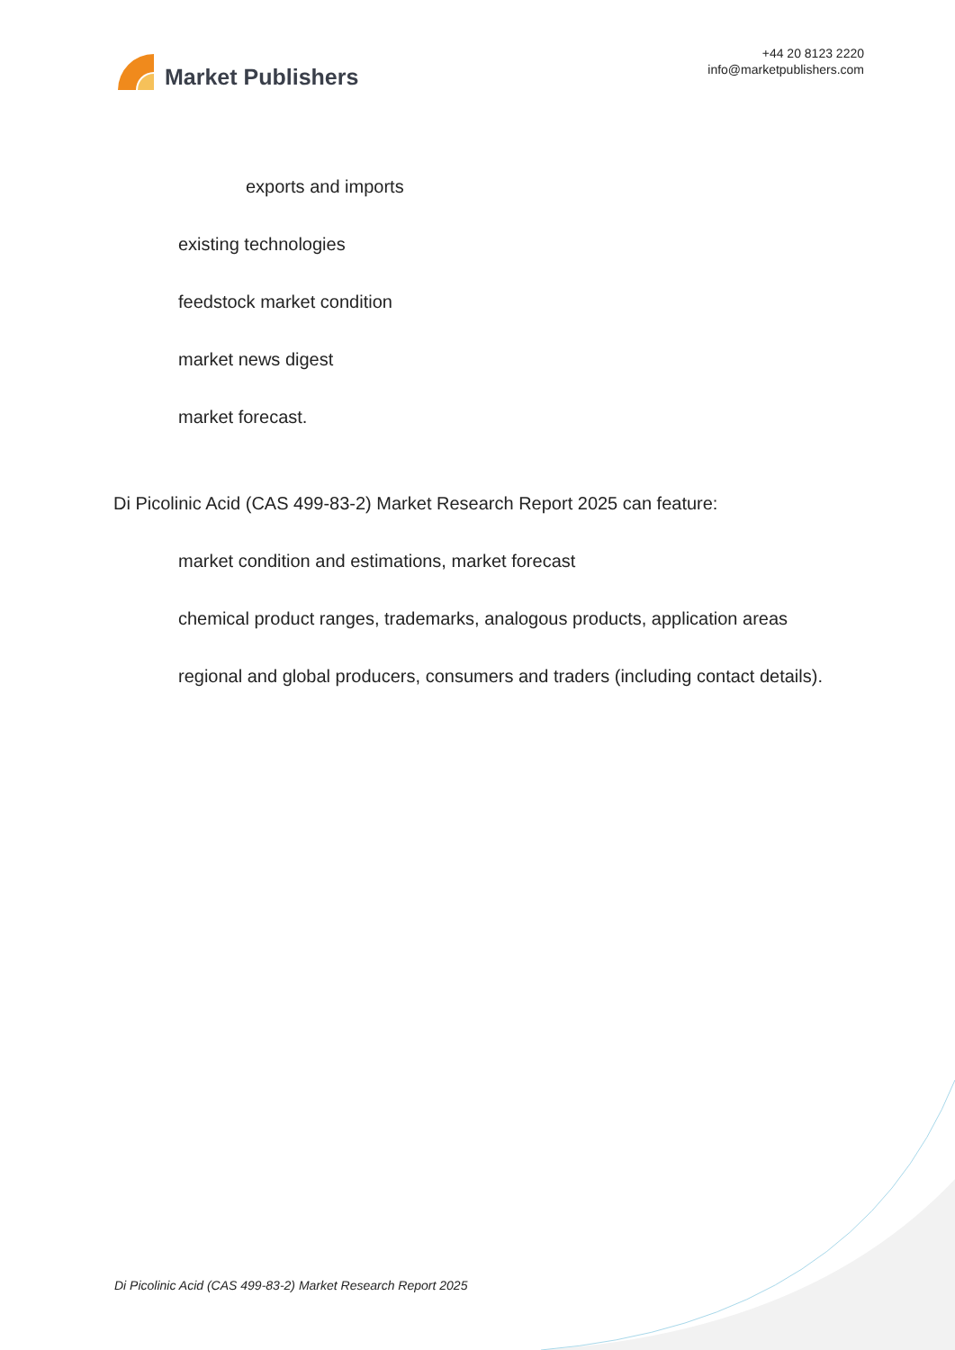Market Publishers
+44 20 8123 2220
info@marketpublishers.com
exports and imports
existing technologies
feedstock market condition
market news digest
market forecast.
Di Picolinic Acid (CAS 499-83-2) Market Research Report 2025 can feature:
market condition and estimations, market forecast
chemical product ranges, trademarks, analogous products, application areas
regional and global producers, consumers and traders (including contact details).
Di Picolinic Acid (CAS 499-83-2) Market Research Report 2025